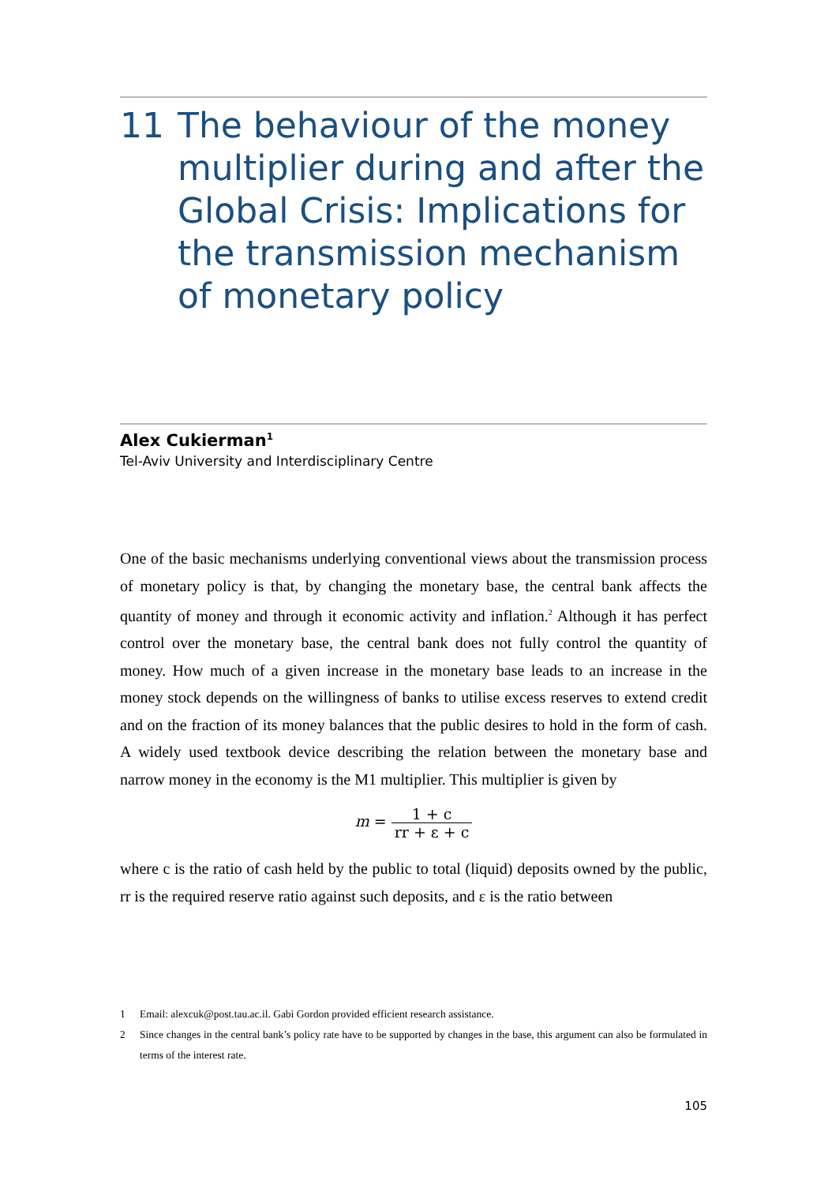11 The behaviour of the money multiplier during and after the Global Crisis: Implications for the transmission mechanism of monetary policy
Alex Cukierman<sup>1</sup>
Tel-Aviv University and Interdisciplinary Centre
One of the basic mechanisms underlying conventional views about the transmission process of monetary policy is that, by changing the monetary base, the central bank affects the quantity of money and through it economic activity and inflation.<sup>2</sup> Although it has perfect control over the monetary base, the central bank does not fully control the quantity of money. How much of a given increase in the monetary base leads to an increase in the money stock depends on the willingness of banks to utilise excess reserves to extend credit and on the fraction of its money balances that the public desires to hold in the form of cash. A widely used textbook device describing the relation between the monetary base and narrow money in the economy is the M1 multiplier. This multiplier is given by
m = 1 + c rr + ε + c
where c is the ratio of cash held by the public to total (liquid) deposits owned by the public, rr is the required reserve ratio against such deposits, and ε is the ratio between
1 Email: alexcuk@post.tau.ac.il. Gabi Gordon provided efficient research assistance.
2 Since changes in the central bank’s policy rate have to be supported by changes in the base, this argument can also be formulated in terms of the interest rate.
105